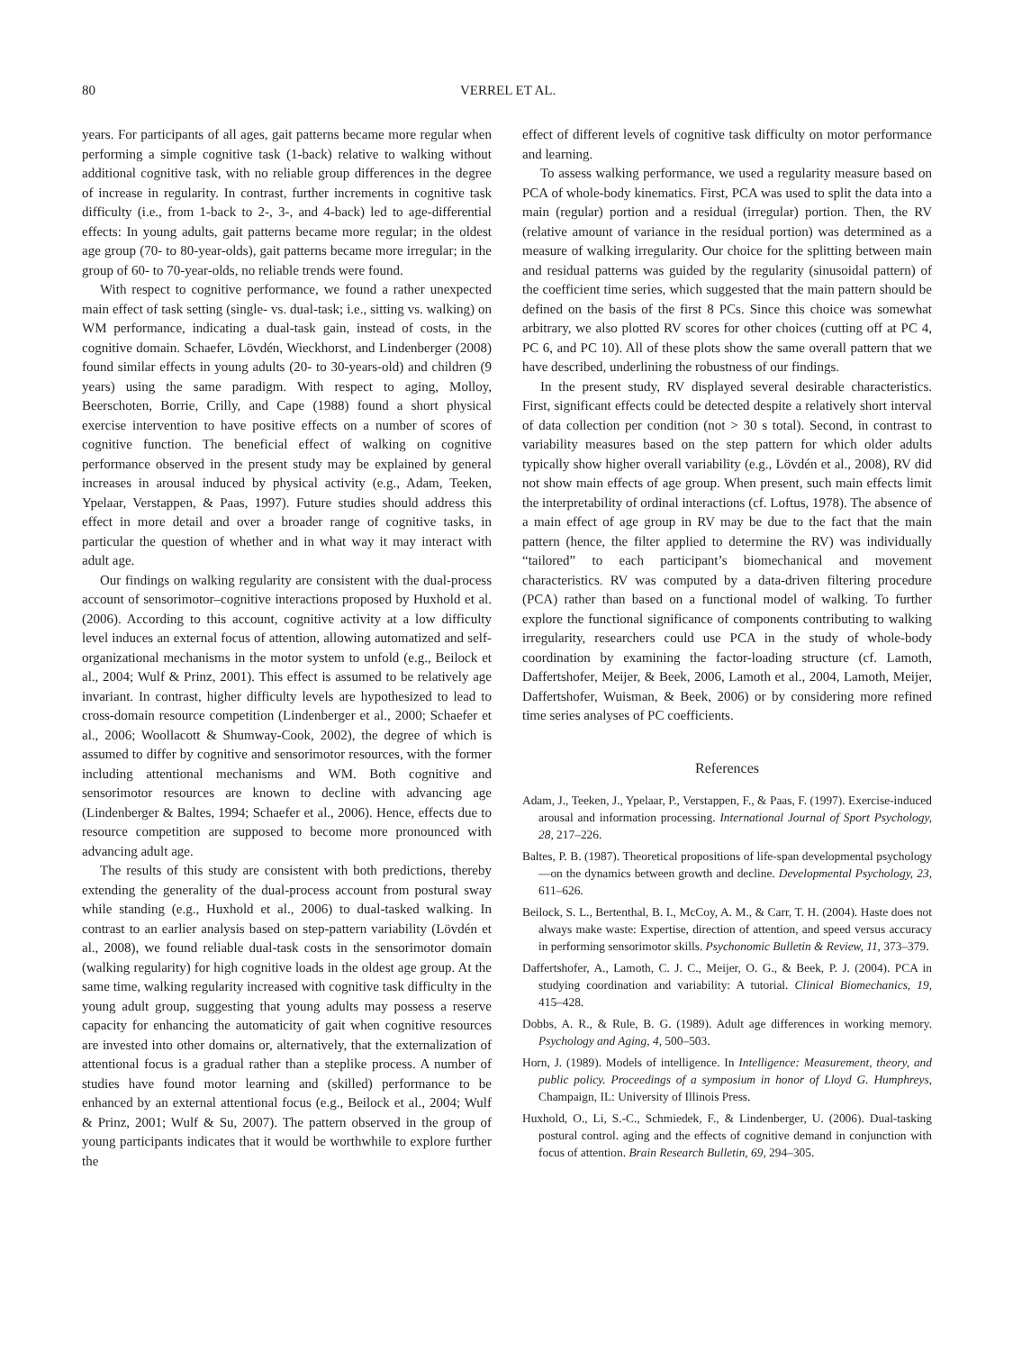80 VERREL ET AL.
years. For participants of all ages, gait patterns became more regular when performing a simple cognitive task (1-back) relative to walking without additional cognitive task, with no reliable group differences in the degree of increase in regularity. In contrast, further increments in cognitive task difficulty (i.e., from 1-back to 2-, 3-, and 4-back) led to age-differential effects: In young adults, gait patterns became more regular; in the oldest age group (70- to 80-year-olds), gait patterns became more irregular; in the group of 60- to 70-year-olds, no reliable trends were found.
With respect to cognitive performance, we found a rather unexpected main effect of task setting (single- vs. dual-task; i.e., sitting vs. walking) on WM performance, indicating a dual-task gain, instead of costs, in the cognitive domain. Schaefer, Lövdén, Wieckhorst, and Lindenberger (2008) found similar effects in young adults (20- to 30-years-old) and children (9 years) using the same paradigm. With respect to aging, Molloy, Beerschoten, Borrie, Crilly, and Cape (1988) found a short physical exercise intervention to have positive effects on a number of scores of cognitive function. The beneficial effect of walking on cognitive performance observed in the present study may be explained by general increases in arousal induced by physical activity (e.g., Adam, Teeken, Ypelaar, Verstappen, & Paas, 1997). Future studies should address this effect in more detail and over a broader range of cognitive tasks, in particular the question of whether and in what way it may interact with adult age.
Our findings on walking regularity are consistent with the dual-process account of sensorimotor–cognitive interactions proposed by Huxhold et al. (2006). According to this account, cognitive activity at a low difficulty level induces an external focus of attention, allowing automatized and self-organizational mechanisms in the motor system to unfold (e.g., Beilock et al., 2004; Wulf & Prinz, 2001). This effect is assumed to be relatively age invariant. In contrast, higher difficulty levels are hypothesized to lead to cross-domain resource competition (Lindenberger et al., 2000; Schaefer et al., 2006; Woollacott & Shumway-Cook, 2002), the degree of which is assumed to differ by cognitive and sensorimotor resources, with the former including attentional mechanisms and WM. Both cognitive and sensorimotor resources are known to decline with advancing age (Lindenberger & Baltes, 1994; Schaefer et al., 2006). Hence, effects due to resource competition are supposed to become more pronounced with advancing adult age.
The results of this study are consistent with both predictions, thereby extending the generality of the dual-process account from postural sway while standing (e.g., Huxhold et al., 2006) to dual-tasked walking. In contrast to an earlier analysis based on step-pattern variability (Lövdén et al., 2008), we found reliable dual-task costs in the sensorimotor domain (walking regularity) for high cognitive loads in the oldest age group. At the same time, walking regularity increased with cognitive task difficulty in the young adult group, suggesting that young adults may possess a reserve capacity for enhancing the automaticity of gait when cognitive resources are invested into other domains or, alternatively, that the externalization of attentional focus is a gradual rather than a steplike process. A number of studies have found motor learning and (skilled) performance to be enhanced by an external attentional focus (e.g., Beilock et al., 2004; Wulf & Prinz, 2001; Wulf & Su, 2007). The pattern observed in the group of young participants indicates that it would be worthwhile to explore further the
effect of different levels of cognitive task difficulty on motor performance and learning.
To assess walking performance, we used a regularity measure based on PCA of whole-body kinematics. First, PCA was used to split the data into a main (regular) portion and a residual (irregular) portion. Then, the RV (relative amount of variance in the residual portion) was determined as a measure of walking irregularity. Our choice for the splitting between main and residual patterns was guided by the regularity (sinusoidal pattern) of the coefficient time series, which suggested that the main pattern should be defined on the basis of the first 8 PCs. Since this choice was somewhat arbitrary, we also plotted RV scores for other choices (cutting off at PC 4, PC 6, and PC 10). All of these plots show the same overall pattern that we have described, underlining the robustness of our findings.
In the present study, RV displayed several desirable characteristics. First, significant effects could be detected despite a relatively short interval of data collection per condition (not > 30 s total). Second, in contrast to variability measures based on the step pattern for which older adults typically show higher overall variability (e.g., Lövdén et al., 2008), RV did not show main effects of age group. When present, such main effects limit the interpretability of ordinal interactions (cf. Loftus, 1978). The absence of a main effect of age group in RV may be due to the fact that the main pattern (hence, the filter applied to determine the RV) was individually “tailored” to each participant’s biomechanical and movement characteristics. RV was computed by a data-driven filtering procedure (PCA) rather than based on a functional model of walking. To further explore the functional significance of components contributing to walking irregularity, researchers could use PCA in the study of whole-body coordination by examining the factor-loading structure (cf. Lamoth, Daffertshofer, Meijer, & Beek, 2006, Lamoth et al., 2004, Lamoth, Meijer, Daffertshofer, Wuisman, & Beek, 2006) or by considering more refined time series analyses of PC coefficients.
References
Adam, J., Teeken, J., Ypelaar, P., Verstappen, F., & Paas, F. (1997). Exercise-induced arousal and information processing. International Journal of Sport Psychology, 28, 217–226.
Baltes, P. B. (1987). Theoretical propositions of life-span developmental psychology—on the dynamics between growth and decline. Developmental Psychology, 23, 611–626.
Beilock, S. L., Bertenthal, B. I., McCoy, A. M., & Carr, T. H. (2004). Haste does not always make waste: Expertise, direction of attention, and speed versus accuracy in performing sensorimotor skills. Psychonomic Bulletin & Review, 11, 373–379.
Daffertshofer, A., Lamoth, C. J. C., Meijer, O. G., & Beek, P. J. (2004). PCA in studying coordination and variability: A tutorial. Clinical Biomechanics, 19, 415–428.
Dobbs, A. R., & Rule, B. G. (1989). Adult age differences in working memory. Psychology and Aging, 4, 500–503.
Horn, J. (1989). Models of intelligence. In Intelligence: Measurement, theory, and public policy. Proceedings of a symposium in honor of Lloyd G. Humphreys, Champaign, IL: University of Illinois Press.
Huxhold, O., Li, S.-C., Schmiedek, F., & Lindenberger, U. (2006). Dual-tasking postural control. aging and the effects of cognitive demand in conjunction with focus of attention. Brain Research Bulletin, 69, 294–305.